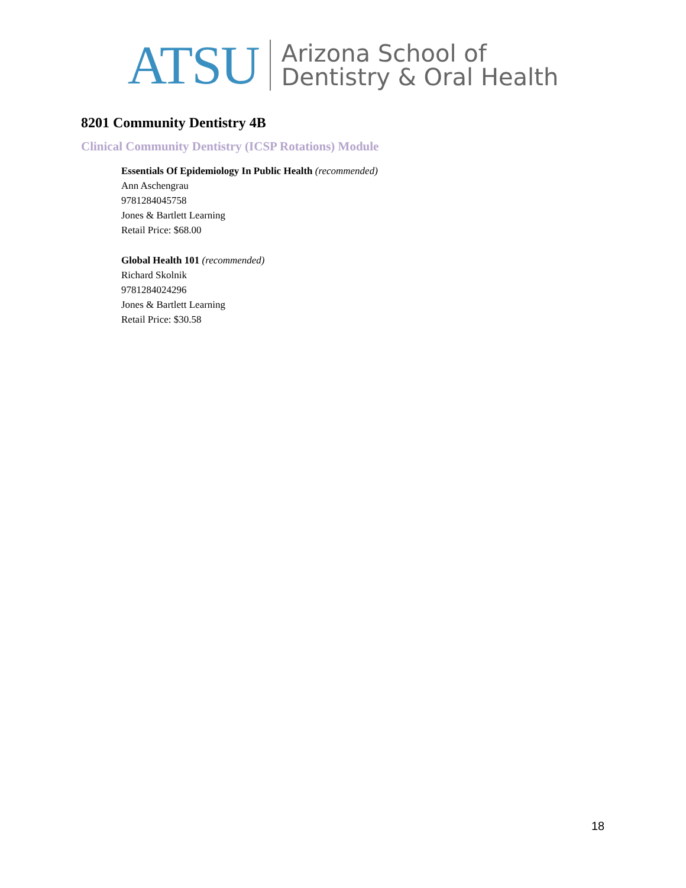ATSU Arizona School of
Dentistry & Oral Health
8201 Community Dentistry 4B
Clinical Community Dentistry (ICSP Rotations) Module
Essentials Of Epidemiology In Public Health (recommended)
Ann Aschengrau
9781284045758
Jones & Bartlett Learning
Retail Price: $68.00
Global Health 101 (recommended)
Richard Skolnik
9781284024296
Jones & Bartlett Learning
Retail Price: $30.58
18